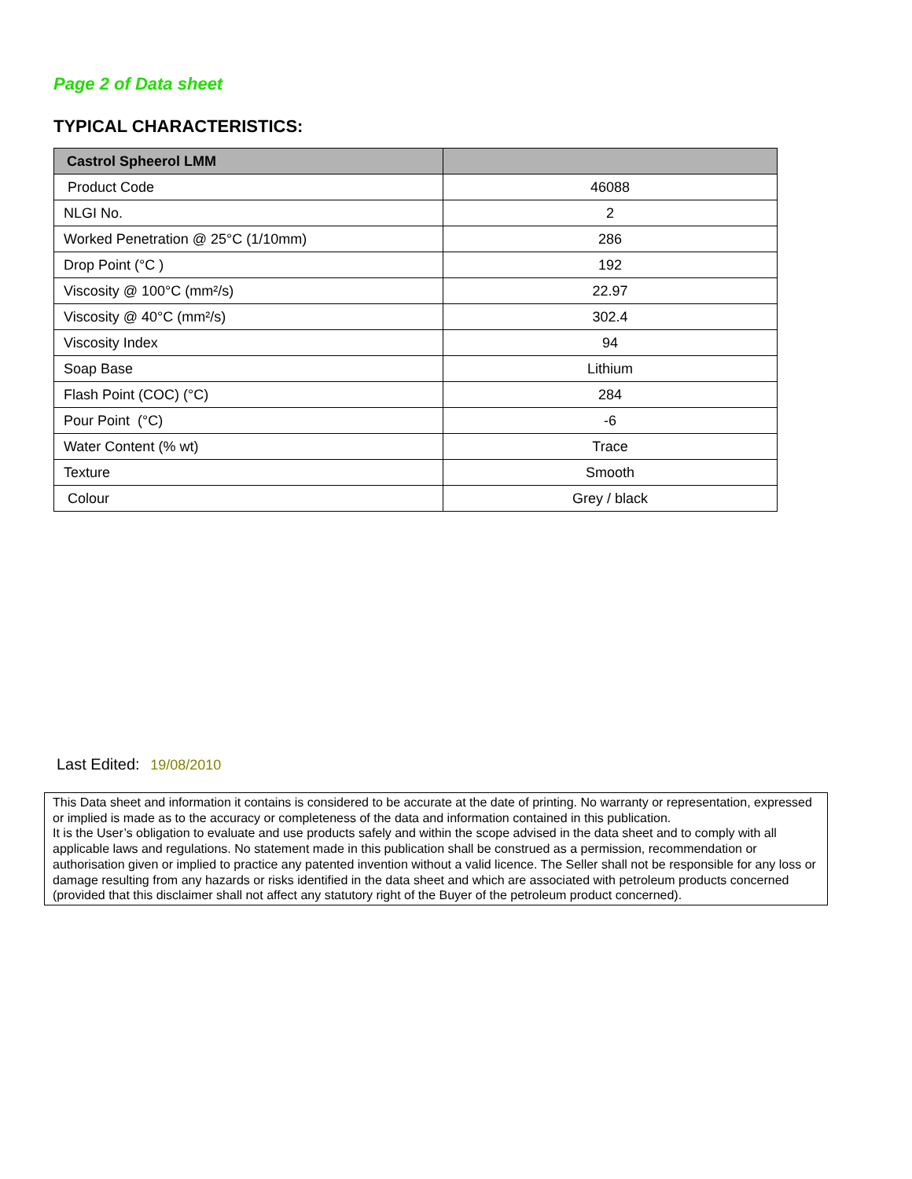Page 2 of Data sheet
TYPICAL CHARACTERISTICS:
| Castrol Spheerol LMM | |
| --- | --- |
| Product Code | 46088 |
| NLGI No. | 2 |
| Worked Penetration @ 25°C (1/10mm) | 286 |
| Drop Point (°C ) | 192 |
| Viscosity @ 100°C (mm²/s) | 22.97 |
| Viscosity @ 40°C (mm²/s) | 302.4 |
| Viscosity Index | 94 |
| Soap Base | Lithium |
| Flash Point (COC) (°C) | 284 |
| Pour Point (°C) | -6 |
| Water Content (% wt) | Trace |
| Texture | Smooth |
| Colour | Grey / black |
Last Edited: 19/08/2010
This Data sheet and information it contains is considered to be accurate at the date of printing. No warranty or representation, expressed or implied is made as to the accuracy or completeness of the data and information contained in this publication.
It is the User’s obligation to evaluate and use products safely and within the scope advised in the data sheet and to comply with all applicable laws and regulations. No statement made in this publication shall be construed as a permission, recommendation or authorisation given or implied to practice any patented invention without a valid licence. The Seller shall not be responsible for any loss or damage resulting from any hazards or risks identified in the data sheet and which are associated with petroleum products concerned (provided that this disclaimer shall not affect any statutory right of the Buyer of the petroleum product concerned).